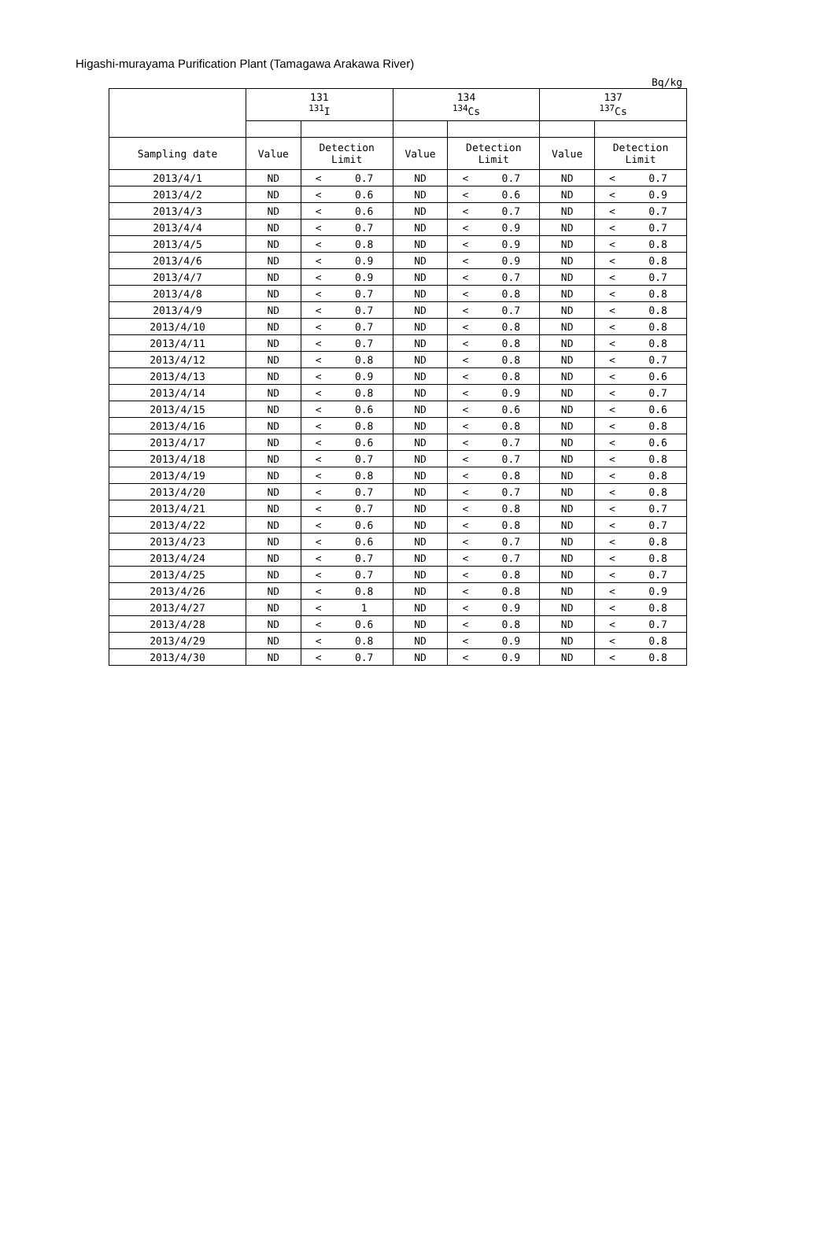Higashi-murayama Purification Plant (Tamagawa Arakawa River)
Bq/kg
| | 131 <sup>131</sup>I | | | 134 <sup>134</sup>Cs | | | 137 <sup>137</sup>Cs | | |
| --- | --- | --- | --- | --- | --- | --- | --- | --- | --- |
| Sampling date | Value | Detection Limit | | Value | Detection Limit | | Value | Detection Limit | |
| 2013/4/1 | ND | < | 0.7 | ND | < | 0.7 | ND | < | 0.7 |
| 2013/4/2 | ND | < | 0.6 | ND | < | 0.6 | ND | < | 0.9 |
| 2013/4/3 | ND | < | 0.6 | ND | < | 0.7 | ND | < | 0.7 |
| 2013/4/4 | ND | < | 0.7 | ND | < | 0.9 | ND | < | 0.7 |
| 2013/4/5 | ND | < | 0.8 | ND | < | 0.9 | ND | < | 0.8 |
| 2013/4/6 | ND | < | 0.9 | ND | < | 0.9 | ND | < | 0.8 |
| 2013/4/7 | ND | < | 0.9 | ND | < | 0.7 | ND | < | 0.7 |
| 2013/4/8 | ND | < | 0.7 | ND | < | 0.8 | ND | < | 0.8 |
| 2013/4/9 | ND | < | 0.7 | ND | < | 0.7 | ND | < | 0.8 |
| 2013/4/10 | ND | < | 0.7 | ND | < | 0.8 | ND | < | 0.8 |
| 2013/4/11 | ND | < | 0.7 | ND | < | 0.8 | ND | < | 0.8 |
| 2013/4/12 | ND | < | 0.8 | ND | < | 0.8 | ND | < | 0.7 |
| 2013/4/13 | ND | < | 0.9 | ND | < | 0.8 | ND | < | 0.6 |
| 2013/4/14 | ND | < | 0.8 | ND | < | 0.9 | ND | < | 0.7 |
| 2013/4/15 | ND | < | 0.6 | ND | < | 0.6 | ND | < | 0.6 |
| 2013/4/16 | ND | < | 0.8 | ND | < | 0.8 | ND | < | 0.8 |
| 2013/4/17 | ND | < | 0.6 | ND | < | 0.7 | ND | < | 0.6 |
| 2013/4/18 | ND | < | 0.7 | ND | < | 0.7 | ND | < | 0.8 |
| 2013/4/19 | ND | < | 0.8 | ND | < | 0.8 | ND | < | 0.8 |
| 2013/4/20 | ND | < | 0.7 | ND | < | 0.7 | ND | < | 0.8 |
| 2013/4/21 | ND | < | 0.7 | ND | < | 0.8 | ND | < | 0.7 |
| 2013/4/22 | ND | < | 0.6 | ND | < | 0.8 | ND | < | 0.7 |
| 2013/4/23 | ND | < | 0.6 | ND | < | 0.7 | ND | < | 0.8 |
| 2013/4/24 | ND | < | 0.7 | ND | < | 0.7 | ND | < | 0.8 |
| 2013/4/25 | ND | < | 0.7 | ND | < | 0.8 | ND | < | 0.7 |
| 2013/4/26 | ND | < | 0.8 | ND | < | 0.8 | ND | < | 0.9 |
| 2013/4/27 | ND | < | 1 | ND | < | 0.9 | ND | < | 0.8 |
| 2013/4/28 | ND | < | 0.6 | ND | < | 0.8 | ND | < | 0.7 |
| 2013/4/29 | ND | < | 0.8 | ND | < | 0.9 | ND | < | 0.8 |
| 2013/4/30 | ND | < | 0.7 | ND | < | 0.9 | ND | < | 0.8 |